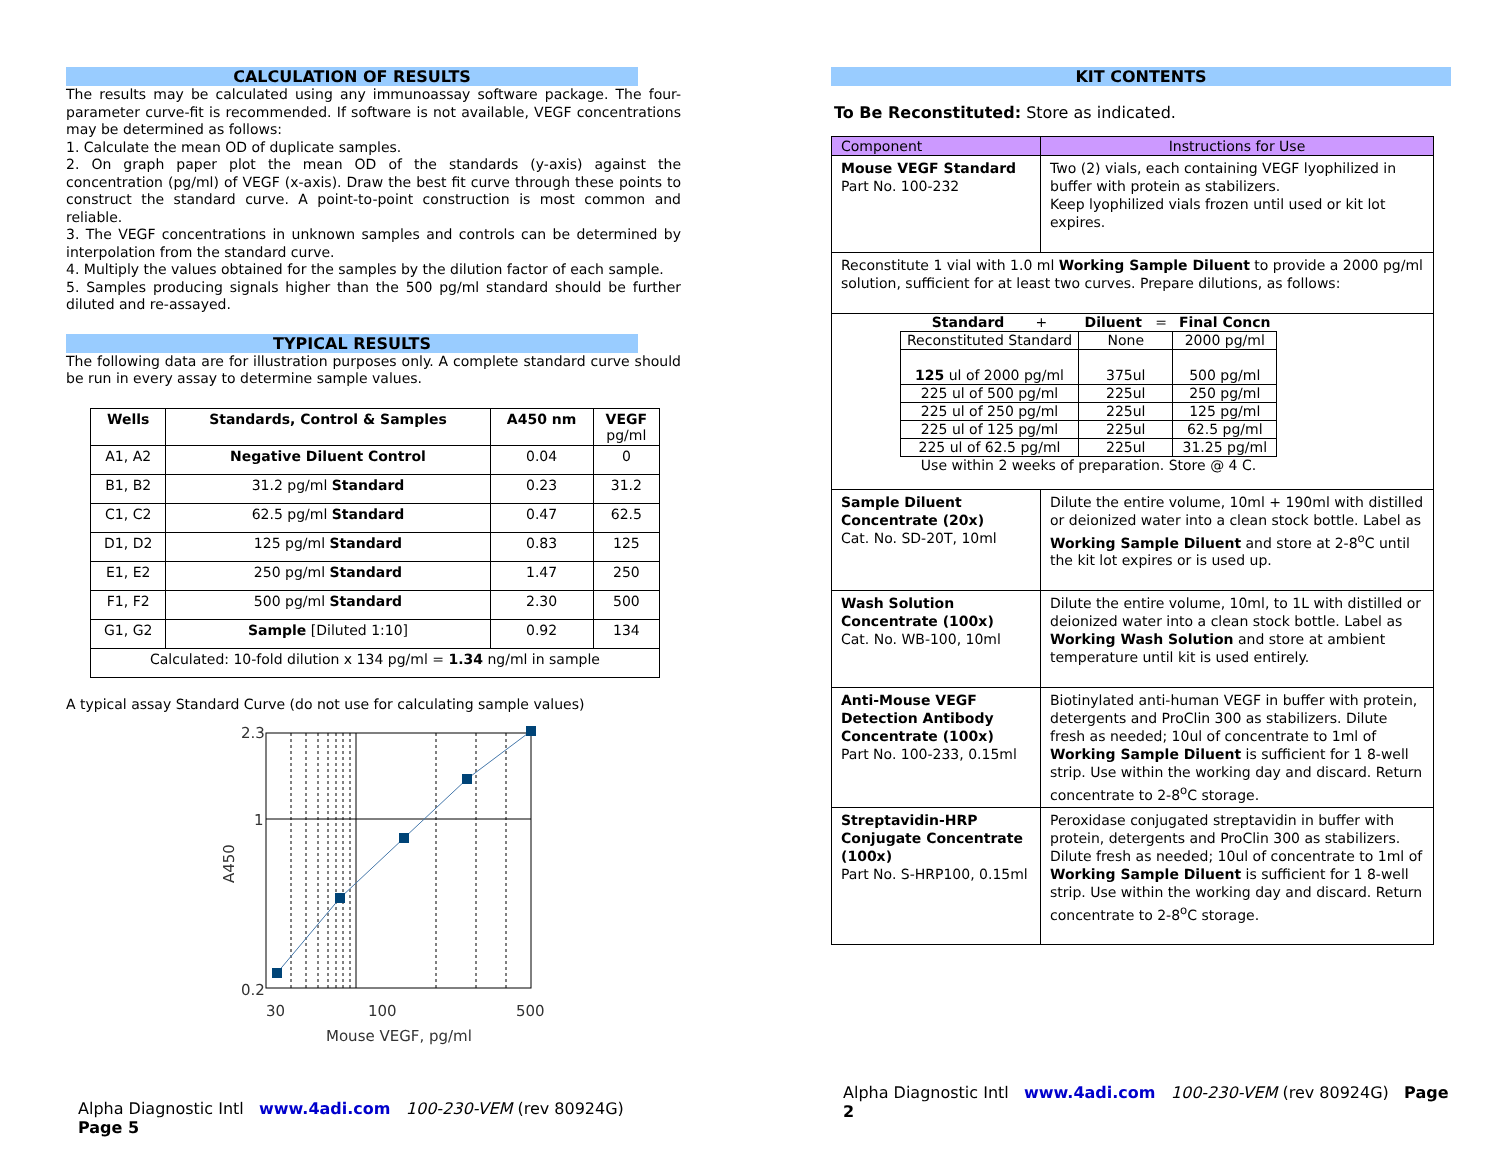CALCULATION OF RESULTS
The results may be calculated using any immunoassay software package. The four-parameter curve-fit is recommended. If software is not available, VEGF concentrations may be determined as follows:
1. Calculate the mean OD of duplicate samples.
2. On graph paper plot the mean OD of the standards (y-axis) against the concentration (pg/ml) of VEGF (x-axis). Draw the best fit curve through these points to construct the standard curve. A point-to-point construction is most common and reliable.
3. The VEGF concentrations in unknown samples and controls can be determined by interpolation from the standard curve.
4. Multiply the values obtained for the samples by the dilution factor of each sample.
5. Samples producing signals higher than the 500 pg/ml standard should be further diluted and re-assayed.
TYPICAL RESULTS
The following data are for illustration purposes only. A complete standard curve should be run in every assay to determine sample values.
| Wells | Standards, Control & Samples | A450 nm | VEGF pg/ml |
| --- | --- | --- | --- |
| A1, A2 | Negative Diluent Control | 0.04 | 0 |
| B1, B2 | 31.2 pg/ml Standard | 0.23 | 31.2 |
| C1, C2 | 62.5 pg/ml Standard | 0.47 | 62.5 |
| D1, D2 | 125 pg/ml Standard | 0.83 | 125 |
| E1, E2 | 250 pg/ml Standard | 1.47 | 250 |
| F1, F2 | 500 pg/ml Standard | 2.30 | 500 |
| G1, G2 | Sample [Diluted 1:10] | 0.92 | 134 |
| Calculated: 10-fold dilution x 134 pg/ml = 1.34 ng/ml in sample | | | |
A typical assay Standard Curve (do not use for calculating sample values)
2.3
1
0.2
30
100
500
Mouse VEGF, pg/ml
A450
Alpha Diagnostic Intl www.4adi.com 100-230-VEM (rev 80924G) Page 5
KIT CONTENTS
To Be Reconstituted: Store as indicated.
| Component | Instructions for Use |
| Mouse VEGF Standard Part No. 100-232 | Two (2) vials, each containing VEGF lyophilized in buffer with protein as stabilizers. Keep lyophilized vials frozen until used or kit lot expires. |
| Reconstitute 1 vial with 1.0 ml Working Sample Diluent to provide a 2000 pg/ml solution, sufficient for at least two curves. Prepare dilutions, as follows: | |
| / Standard + / Diluent = / Final Concn / / Reconstituted Standard / None / 2000 pg/ml / / 125 ul of 2000 pg/ml / 375ul / 500 pg/ml / / 225 ul of 500 pg/ml / 225ul / 250 pg/ml / / 225 ul of 250 pg/ml / 225ul / 125 pg/ml / / 225 ul of 125 pg/ml / 225ul / 62.5 pg/ml / / 225 ul of 62.5 pg/ml / 225ul / 31.25 pg/ml / / Use within 2 weeks of preparation. Store @ 4 C. / / / | |
| Sample Diluent Concentrate (20x) Cat. No. SD-20T, 10ml | Dilute the entire volume, 10ml + 190ml with distilled or deionized water into a clean stock bottle. Label as Working Sample Diluent and store at 2-8<sup>o</sup>C until the kit lot expires or is used up. |
| Wash Solution Concentrate (100x) Cat. No. WB-100, 10ml | Dilute the entire volume, 10ml, to 1L with distilled or deionized water into a clean stock bottle. Label as Working Wash Solution and store at ambient temperature until kit is used entirely. |
| Anti-Mouse VEGF Detection Antibody Concentrate (100x) Part No. 100-233, 0.15ml | Biotinylated anti-human VEGF in buffer with protein, detergents and ProClin 300 as stabilizers. Dilute fresh as needed; 10ul of concentrate to 1ml of Working Sample Diluent is sufficient for 1 8-well strip. Use within the working day and discard. Return concentrate to 2-8<sup>o</sup>C storage. |
| Streptavidin-HRP Conjugate Concentrate (100x) Part No. S-HRP100, 0.15ml | Peroxidase conjugated streptavidin in buffer with protein, detergents and ProClin 300 as stabilizers. Dilute fresh as needed; 10ul of concentrate to 1ml of Working Sample Diluent is sufficient for 1 8-well strip. Use within the working day and discard. Return concentrate to 2-8<sup>o</sup>C storage. |
Alpha Diagnostic Intl www.4adi.com 100-230-VEM (rev 80924G) Page 2